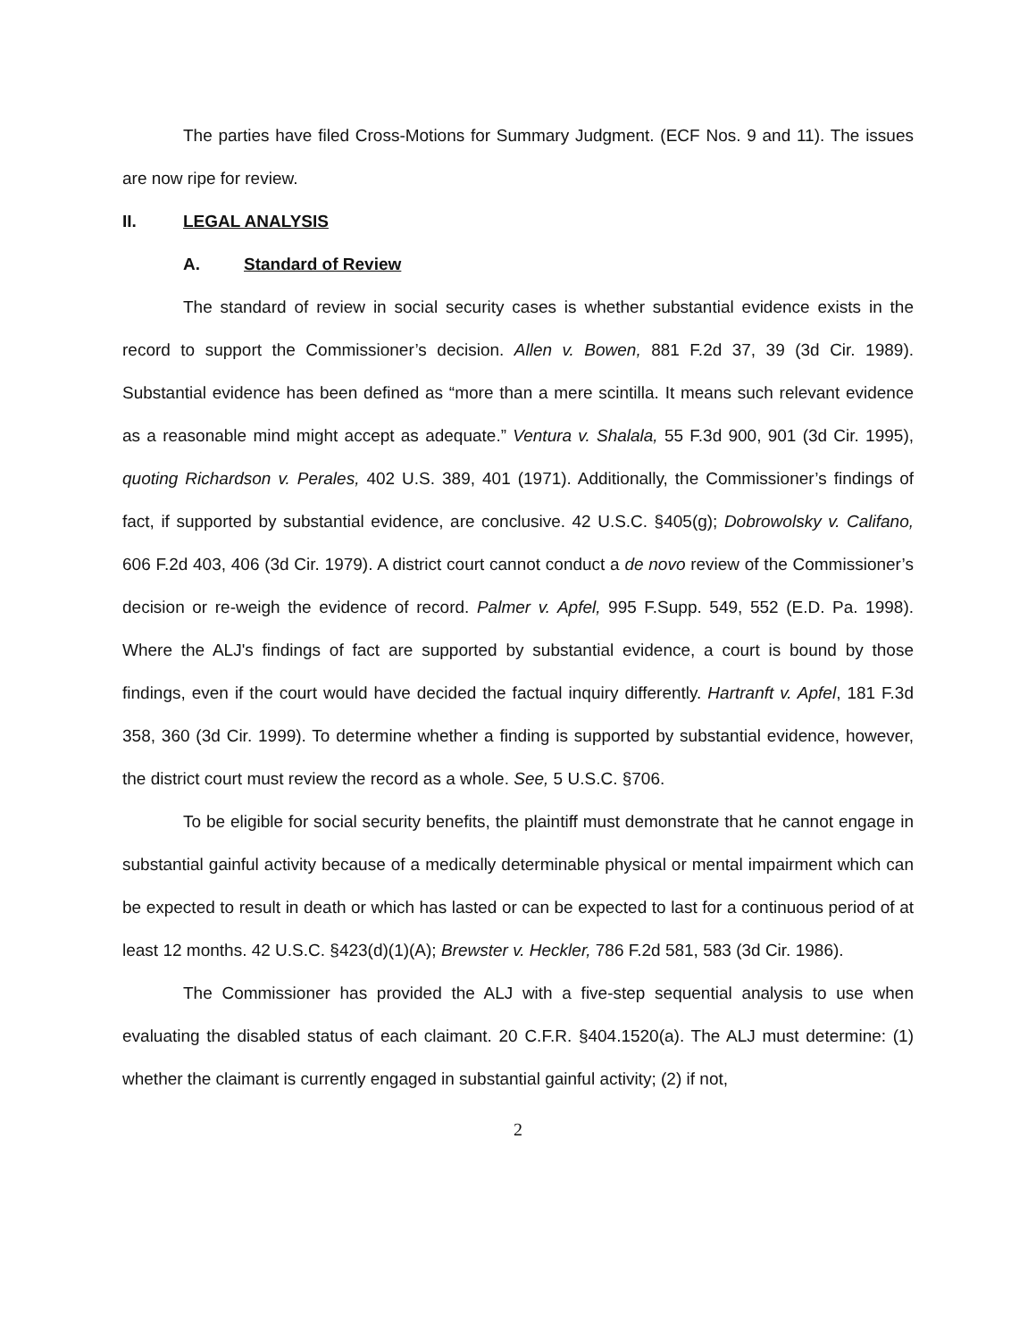The parties have filed Cross-Motions for Summary Judgment. (ECF Nos. 9 and 11). The issues are now ripe for review.
II. LEGAL ANALYSIS
A. Standard of Review
The standard of review in social security cases is whether substantial evidence exists in the record to support the Commissioner’s decision. Allen v. Bowen, 881 F.2d 37, 39 (3d Cir. 1989). Substantial evidence has been defined as “more than a mere scintilla. It means such relevant evidence as a reasonable mind might accept as adequate.” Ventura v. Shalala, 55 F.3d 900, 901 (3d Cir. 1995), quoting Richardson v. Perales, 402 U.S. 389, 401 (1971). Additionally, the Commissioner’s findings of fact, if supported by substantial evidence, are conclusive. 42 U.S.C. §405(g); Dobrowolsky v. Califano, 606 F.2d 403, 406 (3d Cir. 1979). A district court cannot conduct a de novo review of the Commissioner’s decision or re-weigh the evidence of record. Palmer v. Apfel, 995 F.Supp. 549, 552 (E.D. Pa. 1998). Where the ALJ's findings of fact are supported by substantial evidence, a court is bound by those findings, even if the court would have decided the factual inquiry differently. Hartranft v. Apfel, 181 F.3d 358, 360 (3d Cir. 1999). To determine whether a finding is supported by substantial evidence, however, the district court must review the record as a whole. See, 5 U.S.C. §706.
To be eligible for social security benefits, the plaintiff must demonstrate that he cannot engage in substantial gainful activity because of a medically determinable physical or mental impairment which can be expected to result in death or which has lasted or can be expected to last for a continuous period of at least 12 months. 42 U.S.C. §423(d)(1)(A); Brewster v. Heckler, 786 F.2d 581, 583 (3d Cir. 1986).
The Commissioner has provided the ALJ with a five-step sequential analysis to use when evaluating the disabled status of each claimant. 20 C.F.R. §404.1520(a). The ALJ must determine: (1) whether the claimant is currently engaged in substantial gainful activity; (2) if not,
2